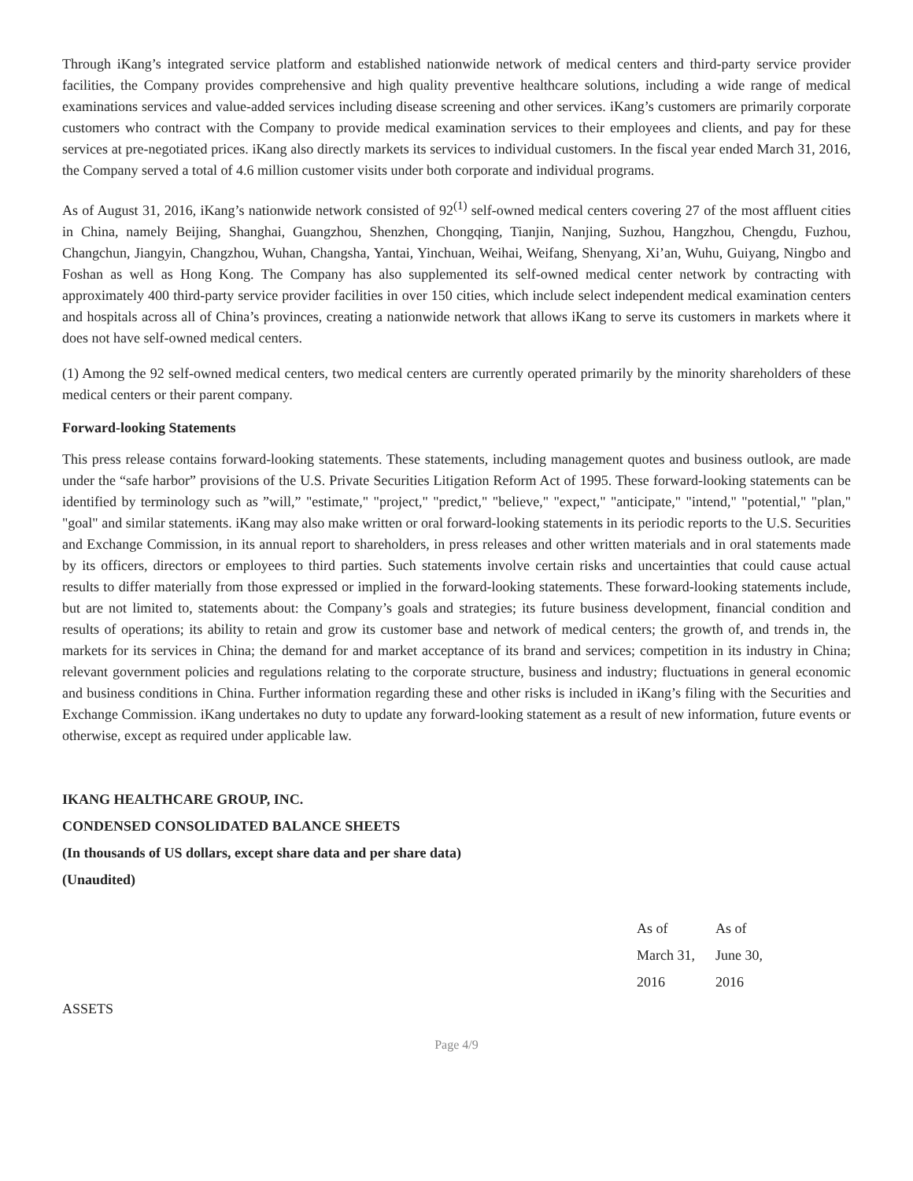Through iKang’s integrated service platform and established nationwide network of medical centers and third-party service provider facilities, the Company provides comprehensive and high quality preventive healthcare solutions, including a wide range of medical examinations services and value-added services including disease screening and other services. iKang’s customers are primarily corporate customers who contract with the Company to provide medical examination services to their employees and clients, and pay for these services at pre-negotiated prices. iKang also directly markets its services to individual customers. In the fiscal year ended March 31, 2016, the Company served a total of 4.6 million customer visits under both corporate and individual programs.
As of August 31, 2016, iKang’s nationwide network consisted of 92<sup>(1)</sup> self-owned medical centers covering 27 of the most affluent cities in China, namely Beijing, Shanghai, Guangzhou, Shenzhen, Chongqing, Tianjin, Nanjing, Suzhou, Hangzhou, Chengdu, Fuzhou, Changchun, Jiangyin, Changzhou, Wuhan, Changsha, Yantai, Yinchuan, Weihai, Weifang, Shenyang, Xi’an, Wuhu, Guiyang, Ningbo and Foshan as well as Hong Kong. The Company has also supplemented its self-owned medical center network by contracting with approximately 400 third-party service provider facilities in over 150 cities, which include select independent medical examination centers and hospitals across all of China’s provinces, creating a nationwide network that allows iKang to serve its customers in markets where it does not have self-owned medical centers.
(1) Among the 92 self-owned medical centers, two medical centers are currently operated primarily by the minority shareholders of these medical centers or their parent company.
Forward-looking Statements
This press release contains forward-looking statements. These statements, including management quotes and business outlook, are made under the “safe harbor” provisions of the U.S. Private Securities Litigation Reform Act of 1995. These forward-looking statements can be identified by terminology such as ”will,” "estimate," "project," "predict," "believe," "expect," "anticipate," "intend," "potential," "plan," "goal" and similar statements. iKang may also make written or oral forward-looking statements in its periodic reports to the U.S. Securities and Exchange Commission, in its annual report to shareholders, in press releases and other written materials and in oral statements made by its officers, directors or employees to third parties. Such statements involve certain risks and uncertainties that could cause actual results to differ materially from those expressed or implied in the forward-looking statements. These forward-looking statements include, but are not limited to, statements about: the Company’s goals and strategies; its future business development, financial condition and results of operations; its ability to retain and grow its customer base and network of medical centers; the growth of, and trends in, the markets for its services in China; the demand for and market acceptance of its brand and services; competition in its industry in China; relevant government policies and regulations relating to the corporate structure, business and industry; fluctuations in general economic and business conditions in China. Further information regarding these and other risks is included in iKang’s filing with the Securities and Exchange Commission. iKang undertakes no duty to update any forward-looking statement as a result of new information, future events or otherwise, except as required under applicable law.
IKANG HEALTHCARE GROUP, INC.
CONDENSED CONSOLIDATED BALANCE SHEETS
(In thousands of US dollars, except share data and per share data)
(Unaudited)
| | As of March 31, 2016 | As of June 30, 2016 |
| ASSETS | | |
Page 4/9